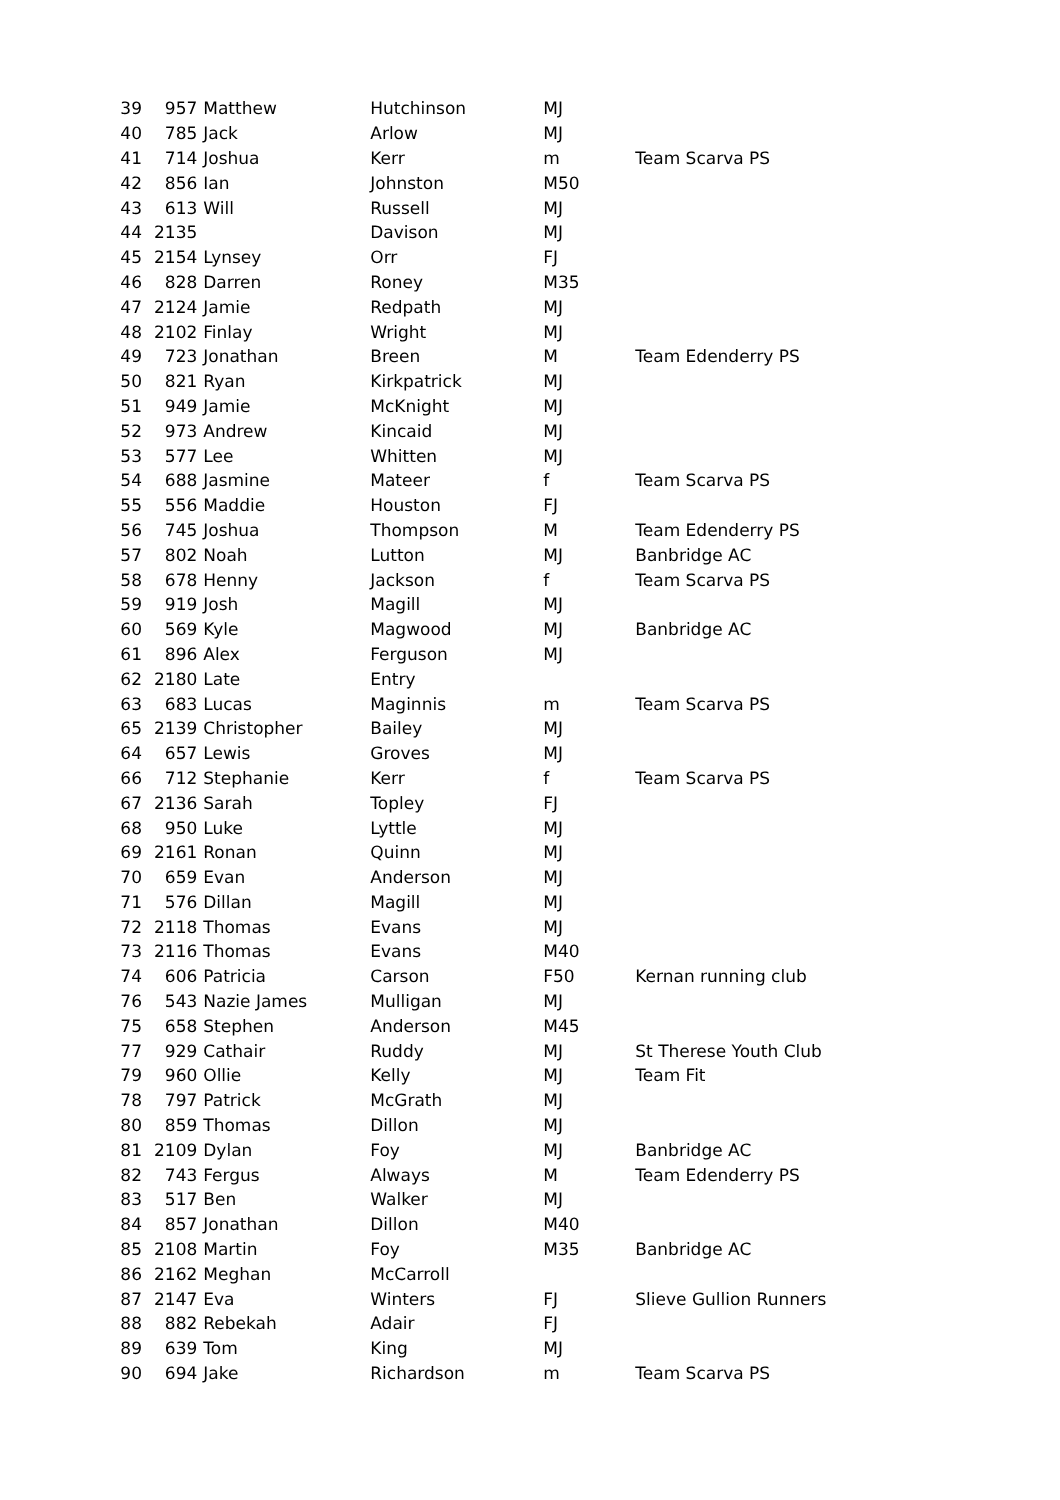| 39 | 957 | Matthew | Hutchinson | MJ | |
| 40 | 785 | Jack | Arlow | MJ | |
| 41 | 714 | Joshua | Kerr | m | Team Scarva PS |
| 42 | 856 | Ian | Johnston | M50 | |
| 43 | 613 | Will | Russell | MJ | |
| 44 | 2135 | | Davison | MJ | |
| 45 | 2154 | Lynsey | Orr | FJ | |
| 46 | 828 | Darren | Roney | M35 | |
| 47 | 2124 | Jamie | Redpath | MJ | |
| 48 | 2102 | Finlay | Wright | MJ | |
| 49 | 723 | Jonathan | Breen | M | Team Edenderry PS |
| 50 | 821 | Ryan | Kirkpatrick | MJ | |
| 51 | 949 | Jamie | McKnight | MJ | |
| 52 | 973 | Andrew | Kincaid | MJ | |
| 53 | 577 | Lee | Whitten | MJ | |
| 54 | 688 | Jasmine | Mateer | f | Team Scarva PS |
| 55 | 556 | Maddie | Houston | FJ | |
| 56 | 745 | Joshua | Thompson | M | Team Edenderry PS |
| 57 | 802 | Noah | Lutton | MJ | Banbridge AC |
| 58 | 678 | Henny | Jackson | f | Team Scarva PS |
| 59 | 919 | Josh | Magill | MJ | |
| 60 | 569 | Kyle | Magwood | MJ | Banbridge AC |
| 61 | 896 | Alex | Ferguson | MJ | |
| 62 | 2180 | Late | Entry | | |
| 63 | 683 | Lucas | Maginnis | m | Team Scarva PS |
| 65 | 2139 | Christopher | Bailey | MJ | |
| 64 | 657 | Lewis | Groves | MJ | |
| 66 | 712 | Stephanie | Kerr | f | Team Scarva PS |
| 67 | 2136 | Sarah | Topley | FJ | |
| 68 | 950 | Luke | Lyttle | MJ | |
| 69 | 2161 | Ronan | Quinn | MJ | |
| 70 | 659 | Evan | Anderson | MJ | |
| 71 | 576 | Dillan | Magill | MJ | |
| 72 | 2118 | Thomas | Evans | MJ | |
| 73 | 2116 | Thomas | Evans | M40 | |
| 74 | 606 | Patricia | Carson | F50 | Kernan running club |
| 76 | 543 | Nazie James | Mulligan | MJ | |
| 75 | 658 | Stephen | Anderson | M45 | |
| 77 | 929 | Cathair | Ruddy | MJ | St Therese Youth Club |
| 79 | 960 | Ollie | Kelly | MJ | Team Fit |
| 78 | 797 | Patrick | McGrath | MJ | |
| 80 | 859 | Thomas | Dillon | MJ | |
| 81 | 2109 | Dylan | Foy | MJ | Banbridge AC |
| 82 | 743 | Fergus | Always | M | Team Edenderry PS |
| 83 | 517 | Ben | Walker | MJ | |
| 84 | 857 | Jonathan | Dillon | M40 | |
| 85 | 2108 | Martin | Foy | M35 | Banbridge AC |
| 86 | 2162 | Meghan | McCarroll | | |
| 87 | 2147 | Eva | Winters | FJ | Slieve Gullion Runners |
| 88 | 882 | Rebekah | Adair | FJ | |
| 89 | 639 | Tom | King | MJ | |
| 90 | 694 | Jake | Richardson | m | Team Scarva PS |